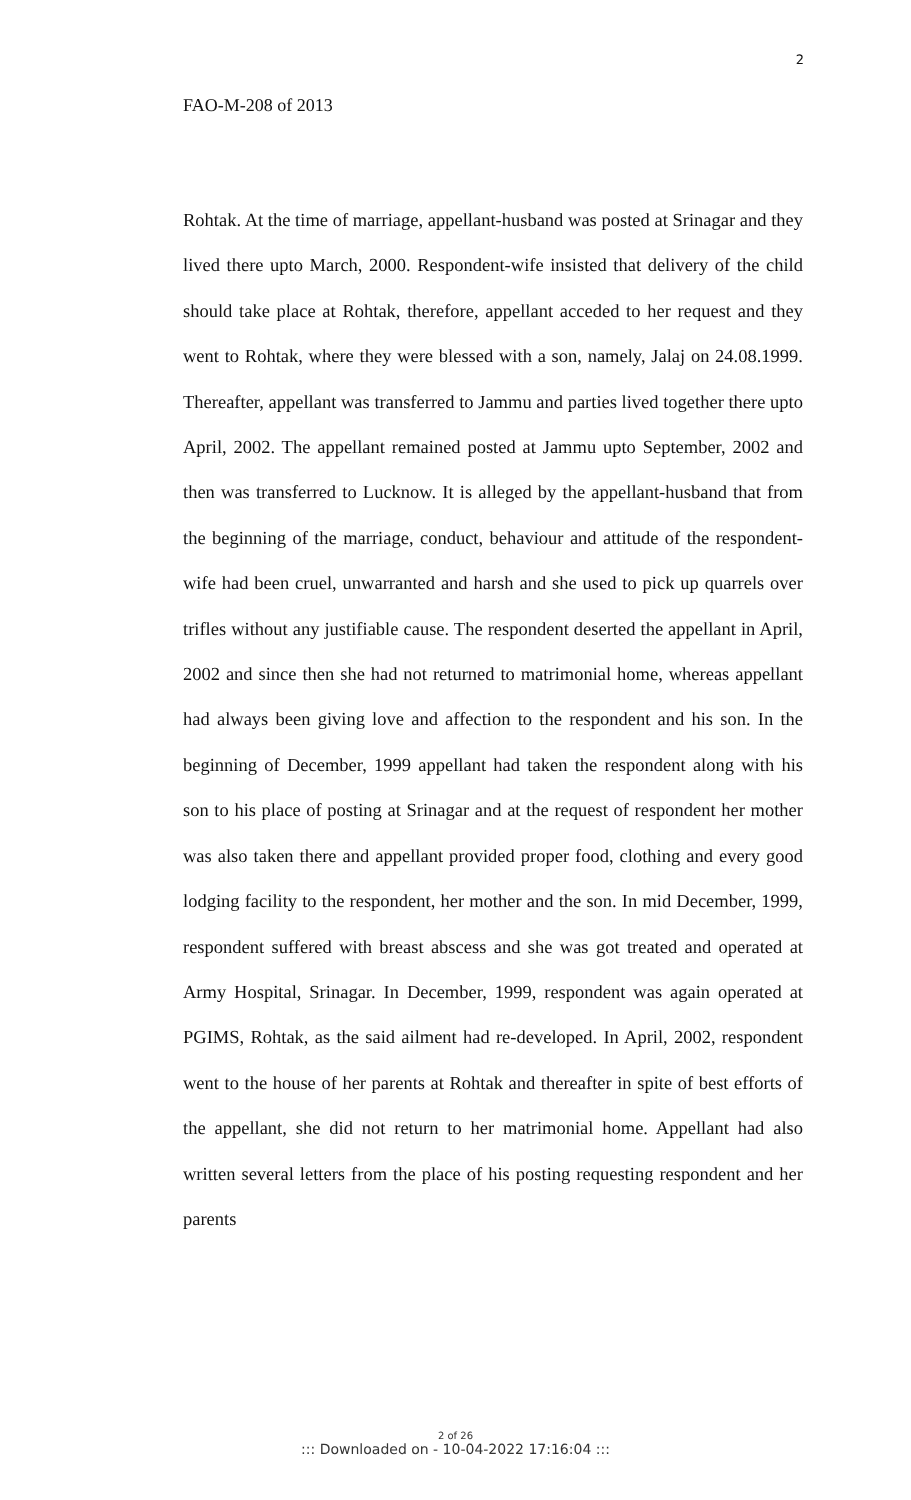2
FAO-M-208 of 2013
Rohtak. At the time of marriage, appellant-husband was posted at Srinagar and they lived there upto March, 2000. Respondent-wife insisted that delivery of the child should take place at Rohtak, therefore, appellant acceded to her request and they went to Rohtak, where they were blessed with a son, namely, Jalaj on 24.08.1999. Thereafter, appellant was transferred to Jammu and parties lived together there upto April, 2002. The appellant remained posted at Jammu upto September, 2002 and then was transferred to Lucknow. It is alleged by the appellant-husband that from the beginning of the marriage, conduct, behaviour and attitude of the respondent-wife had been cruel, unwarranted and harsh and she used to pick up quarrels over trifles without any justifiable cause. The respondent deserted the appellant in April, 2002 and since then she had not returned to matrimonial home, whereas appellant had always been giving love and affection to the respondent and his son. In the beginning of December, 1999 appellant had taken the respondent along with his son to his place of posting at Srinagar and at the request of respondent her mother was also taken there and appellant provided proper food, clothing and every good lodging facility to the respondent, her mother and the son. In mid December, 1999, respondent suffered with breast abscess and she was got treated and operated at Army Hospital, Srinagar. In December, 1999, respondent was again operated at PGIMS, Rohtak, as the said ailment had re-developed. In April, 2002, respondent went to the house of her parents at Rohtak and thereafter in spite of best efforts of the appellant, she did not return to her matrimonial home. Appellant had also written several letters from the place of his posting requesting respondent and her parents
2 of 26
::: Downloaded on - 10-04-2022 17:16:04 :::